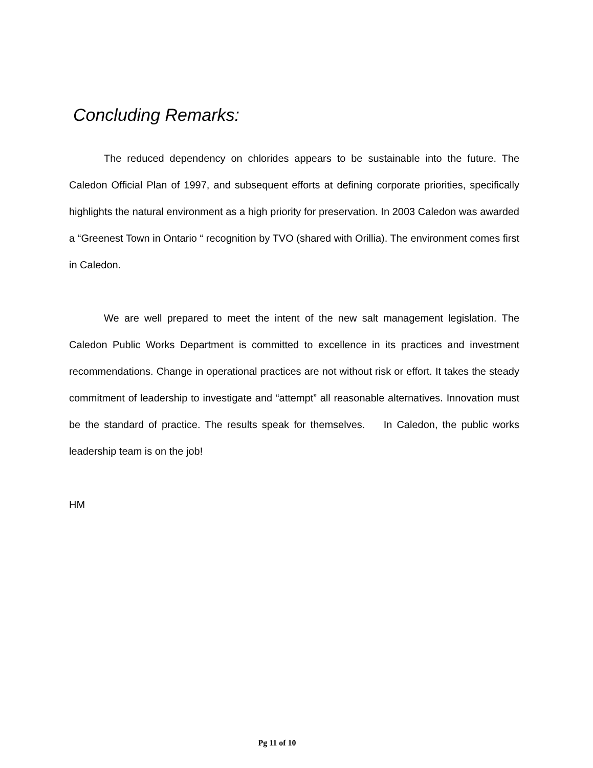Concluding Remarks:
The reduced dependency on chlorides appears to be sustainable into the future. The Caledon Official Plan of 1997, and subsequent efforts at defining corporate priorities, specifically highlights the natural environment as a high priority for preservation. In 2003 Caledon was awarded a “Greenest Town in Ontario “ recognition by TVO (shared with Orillia). The environment comes first in Caledon.
We are well prepared to meet the intent of the new salt management legislation. The Caledon Public Works Department is committed to excellence in its practices and investment recommendations. Change in operational practices are not without risk or effort. It takes the steady commitment of leadership to investigate and “attempt” all reasonable alternatives. Innovation must be the standard of practice. The results speak for themselves. In Caledon, the public works leadership team is on the job!
HM
Pg 11 of 10